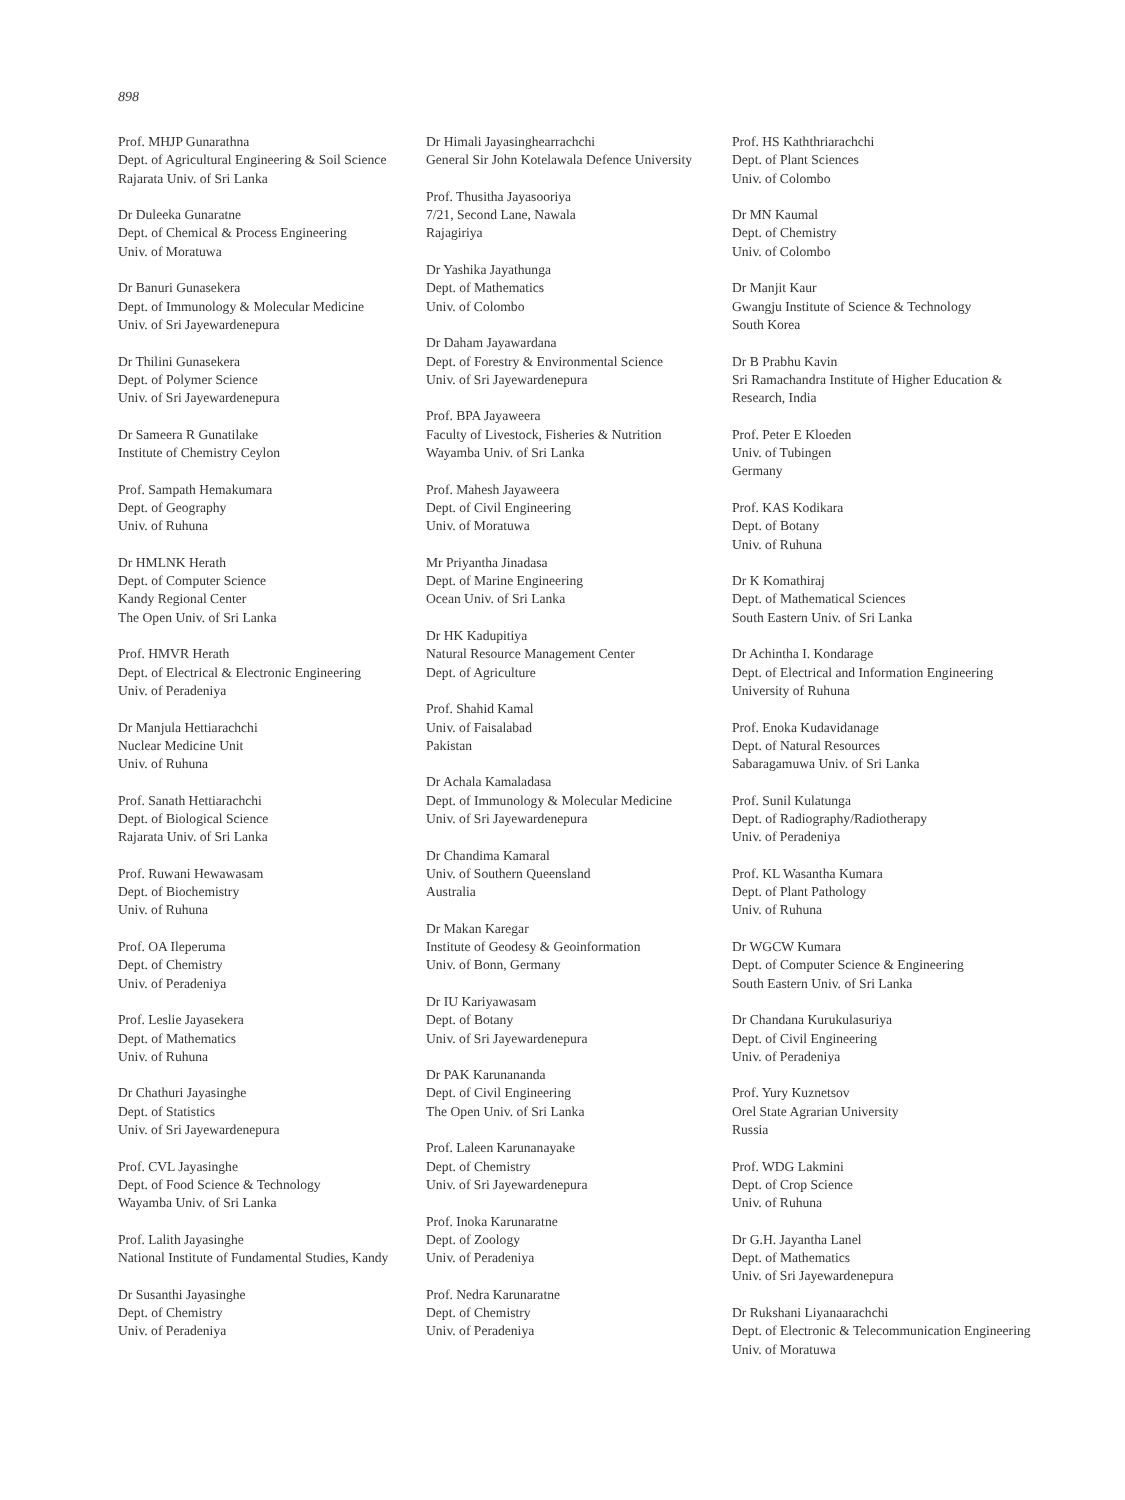898
Prof. MHJP Gunarathna
Dept. of Agricultural Engineering & Soil Science
Rajarata Univ. of Sri Lanka
Dr Duleeka Gunaratne
Dept. of Chemical & Process Engineering
Univ. of Moratuwa
Dr Banuri Gunasekera
Dept. of Immunology & Molecular Medicine
Univ. of Sri Jayewardenepura
Dr Thilini Gunasekera
Dept. of Polymer Science
Univ. of Sri Jayewardenepura
Dr Sameera R Gunatilake
Institute of Chemistry Ceylon
Prof. Sampath Hemakumara
Dept. of Geography
Univ. of Ruhuna
Dr HMLNK Herath
Dept. of Computer Science
Kandy Regional Center
The Open Univ. of Sri Lanka
Prof. HMVR Herath
Dept. of Electrical & Electronic Engineering
Univ. of Peradeniya
Dr Manjula Hettiarachchi
Nuclear Medicine Unit
Univ. of Ruhuna
Prof. Sanath Hettiarachchi
Dept. of Biological Science
Rajarata Univ. of Sri Lanka
Prof. Ruwani Hewawasam
Dept. of Biochemistry
Univ. of Ruhuna
Prof. OA Ileperuma
Dept. of Chemistry
Univ. of Peradeniya
Prof. Leslie Jayasekera
Dept. of Mathematics
Univ. of Ruhuna
Dr Chathuri Jayasinghe
Dept. of Statistics
Univ. of Sri Jayewardenepura
Prof. CVL Jayasinghe
Dept. of Food Science & Technology
Wayamba Univ. of Sri Lanka
Prof. Lalith Jayasinghe
National Institute of Fundamental Studies, Kandy
Dr Susanthi Jayasinghe
Dept. of Chemistry
Univ. of Peradeniya
Dr Himali Jayasinghearrachchi
General Sir John Kotelawala Defence University
Prof. Thusitha Jayasooriya
7/21, Second Lane, Nawala
Rajagiriya
Dr Yashika Jayathunga
Dept. of Mathematics
Univ. of Colombo
Dr Daham Jayawardana
Dept. of Forestry & Environmental Science
Univ. of Sri Jayewardenepura
Prof. BPA Jayaweera
Faculty of Livestock, Fisheries & Nutrition
Wayamba Univ. of Sri Lanka
Prof. Mahesh Jayaweera
Dept. of Civil Engineering
Univ. of Moratuwa
Mr Priyantha Jinadasa
Dept. of Marine Engineering
Ocean Univ. of Sri Lanka
Dr HK Kadupitiya
Natural Resource Management Center
Dept. of Agriculture
Prof. Shahid Kamal
Univ. of Faisalabad
Pakistan
Dr Achala Kamaladasa
Dept. of Immunology & Molecular Medicine
Univ. of Sri Jayewardenepura
Dr Chandima Kamaral
Univ. of Southern Queensland
Australia
Dr Makan Karegar
Institute of Geodesy & Geoinformation
Univ. of Bonn, Germany
Dr IU Kariyawasam
Dept. of Botany
Univ. of Sri Jayewardenepura
Dr PAK Karunananda
Dept. of Civil Engineering
The Open Univ. of Sri Lanka
Prof. Laleen Karunanayake
Dept. of Chemistry
Univ. of Sri Jayewardenepura
Prof. Inoka Karunaratne
Dept. of Zoology
Univ. of Peradeniya
Prof. Nedra Karunaratne
Dept. of Chemistry
Univ. of Peradeniya
Prof. HS Kaththriarachchi
Dept. of Plant Sciences
Univ. of Colombo
Dr MN Kaumal
Dept. of Chemistry
Univ. of Colombo
Dr Manjit Kaur
Gwangju Institute of Science & Technology
South Korea
Dr B Prabhu Kavin
Sri Ramachandra Institute of Higher Education & Research, India
Prof. Peter E Kloeden
Univ. of Tubingen
Germany
Prof. KAS Kodikara
Dept. of Botany
Univ. of Ruhuna
Dr K Komathiraj
Dept. of Mathematical Sciences
South Eastern Univ. of Sri Lanka
Dr Achintha I. Kondarage
Dept. of Electrical and Information Engineering
University of Ruhuna
Prof. Enoka Kudavidanage
Dept. of Natural Resources
Sabaragamuwa Univ. of Sri Lanka
Prof. Sunil Kulatunga
Dept. of Radiography/Radiotherapy
Univ. of Peradeniya
Prof. KL Wasantha Kumara
Dept. of Plant Pathology
Univ. of Ruhuna
Dr WGCW Kumara
Dept. of Computer Science & Engineering
South Eastern Univ. of Sri Lanka
Dr Chandana Kurukulasuriya
Dept. of Civil Engineering
Univ. of Peradeniya
Prof. Yury Kuznetsov
Orel State Agrarian University
Russia
Prof. WDG Lakmini
Dept. of Crop Science
Univ. of Ruhuna
Dr G.H. Jayantha Lanel
Dept. of Mathematics
Univ. of Sri Jayewardenepura
Dr Rukshani Liyanaarachchi
Dept. of Electronic & Telecommunication Engineering
Univ. of Moratuwa